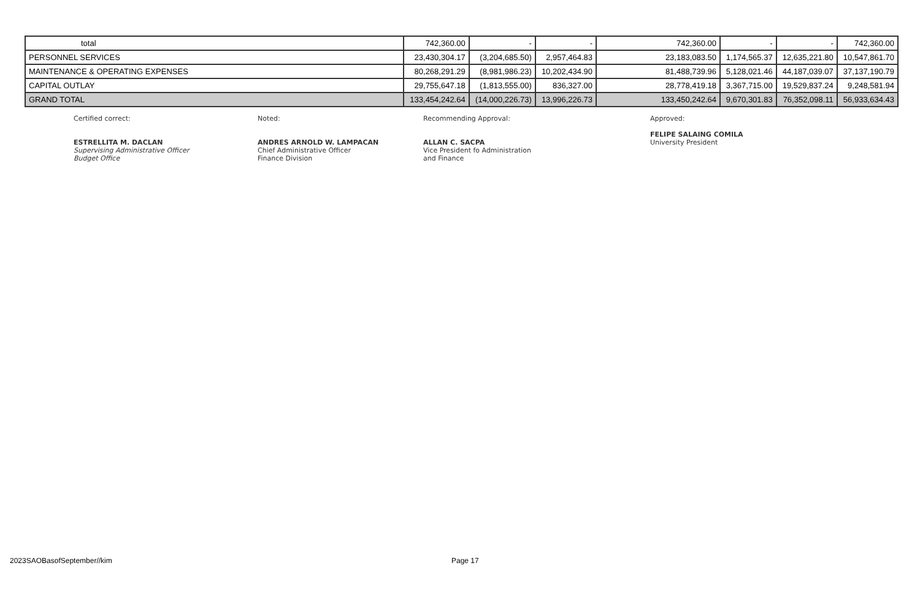| total | 742,360.00 | - | - | 742,360.00 | - | - | 742,360.00 |
| PERSONNEL SERVICES | 23,430,304.17 | (3,204,685.50) | 2,957,464.83 | 23,183,083.50 | 1,174,565.37 | 12,635,221.80 | 10,547,861.70 |
| MAINTENANCE & OPERATING EXPENSES | 80,268,291.29 | (8,981,986.23) | 10,202,434.90 | 81,488,739.96 | 5,128,021.46 | 44,187,039.07 | 37,137,190.79 |
| CAPITAL OUTLAY | 29,755,647.18 | (1,813,555.00) | 836,327.00 | 28,778,419.18 | 3,367,715.00 | 19,529,837.24 | 9,248,581.94 |
| GRAND TOTAL | 133,454,242.64 | (14,000,226.73) | 13,996,226.73 | 133,450,242.64 | 9,670,301.83 | 76,352,098.11 | 56,933,634.43 |
Certified correct:
ESTRELLITA M. DACLAN
Supervising Administrative Officer
Budget Office
Noted:
ANDRES ARNOLD W. LAMPACAN
Chief Administrative Officer
Finance Division
Recommending Approval:
ALLAN C. SACPA
Vice President fo Administration
and Finance
Approved:
FELIPE SALAING COMILA
University President
2023SAOBasofSeptember//kim Page 17